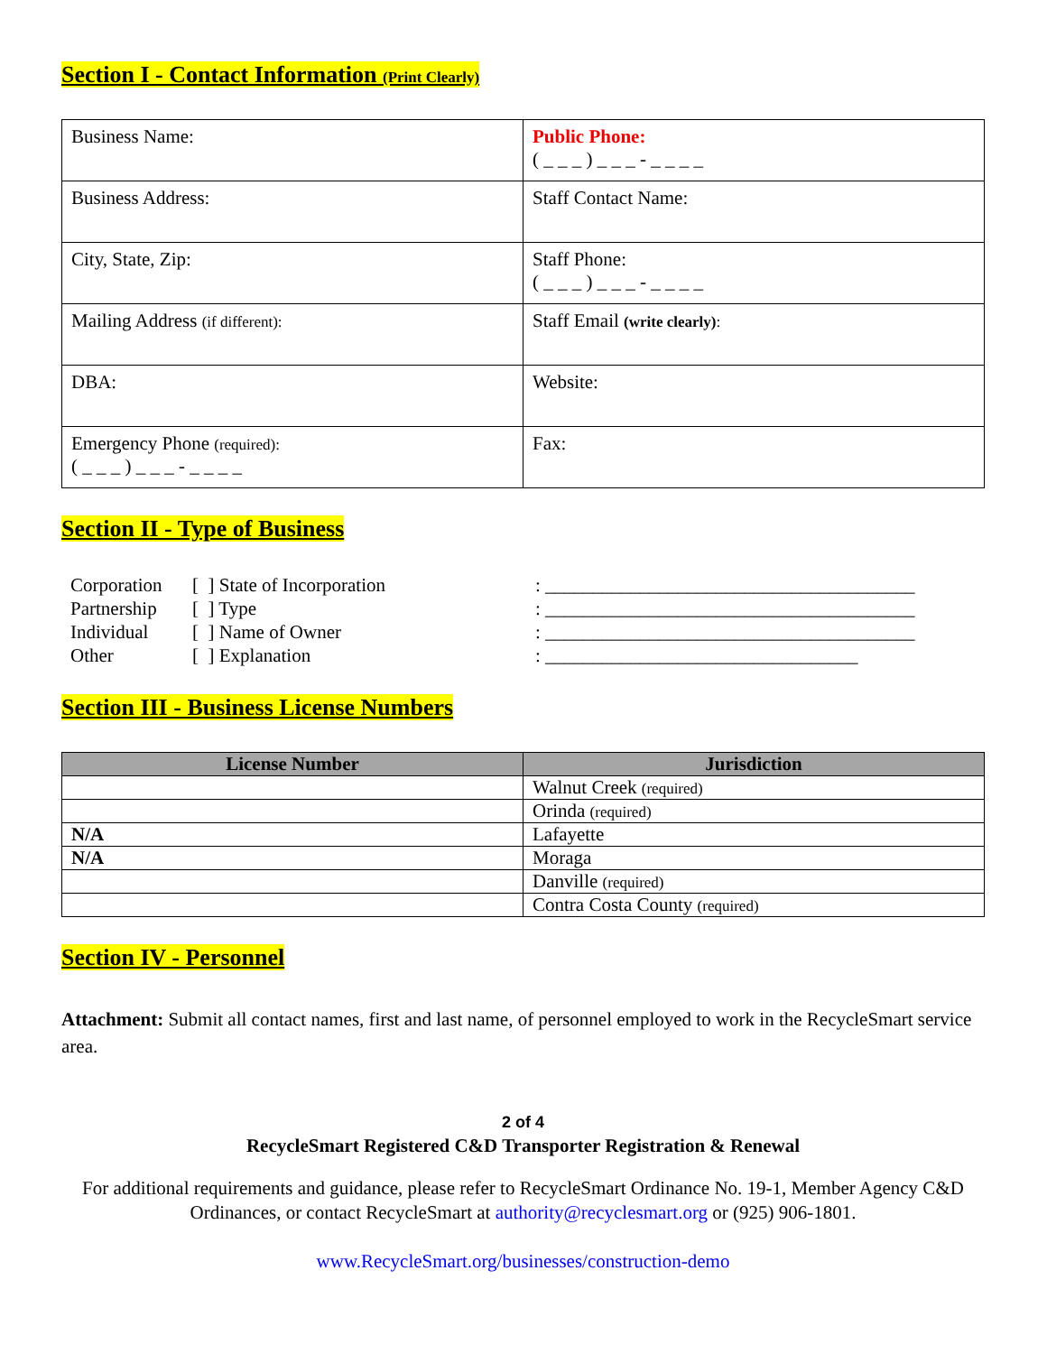Section I - Contact Information (Print Clearly)
| Business Name: | Public Phone: ( _ _ _ ) _ _ _ - _ _ _ _ |
| Business Address: | Staff Contact Name: |
| City, State, Zip: | Staff Phone: ( _ _ _ ) _ _ _ - _ _ _ _ |
| Mailing Address (if different): | Staff Email (write clearly) : |
| DBA: | Website: |
| Emergency Phone (required): ( _ _ _ ) _ _ _ - _ _ _ _ | Fax: |
Section II - Type of Business
| Corporation | [ ] State of Incorporation | : _______________________________________ |
| Partnership | [ ] Type | : _______________________________________ |
| Individual | [ ] Name of Owner | : _______________________________________ |
| Other | [ ] Explanation | : _________________________________ |
Section III - Business License Numbers
| License Number | Jurisdiction |
| --- | --- |
| | Walnut Creek (required) |
| | Orinda (required) |
| N/A | Lafayette |
| N/A | Moraga |
| | Danville (required) |
| | Contra Costa County (required) |
Section IV - Personnel
Attachment: Submit all contact names, first and last name, of personnel employed to work in the RecycleSmart service area.
2 of 4
RecycleSmart Registered C&D Transporter Registration & Renewal
For additional requirements and guidance, please refer to RecycleSmart Ordinance No. 19-1, Member Agency C&D Ordinances, or contact RecycleSmart at authority@recyclesmart.org or (925) 906-1801.
www.RecycleSmart.org/businesses/construction-demo